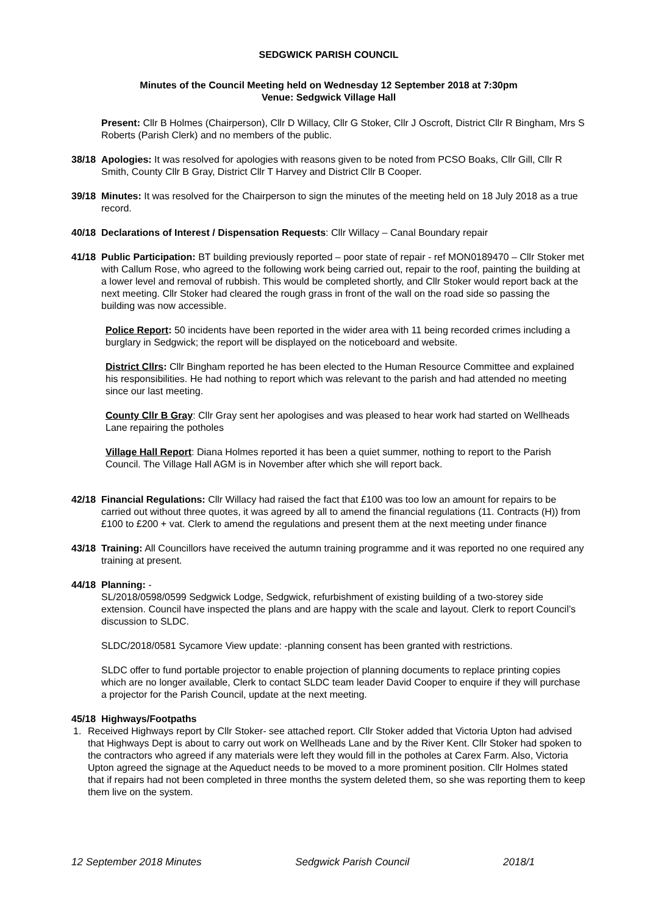SEDGWICK PARISH COUNCIL
Minutes of the Council Meeting held on Wednesday 12 September 2018 at 7:30pm
Venue: Sedgwick Village Hall
Present: Cllr B Holmes (Chairperson), Cllr D Willacy, Cllr G Stoker, Cllr J Oscroft, District Cllr R Bingham, Mrs S Roberts (Parish Clerk) and no members of the public.
38/18 Apologies: It was resolved for apologies with reasons given to be noted from PCSO Boaks, Cllr Gill, Cllr R Smith, County Cllr B Gray, District Cllr T Harvey and District Cllr B Cooper.
39/18 Minutes: It was resolved for the Chairperson to sign the minutes of the meeting held on 18 July 2018 as a true record.
40/18 Declarations of Interest / Dispensation Requests: Cllr Willacy – Canal Boundary repair
41/18 Public Participation: BT building previously reported – poor state of repair - ref MON0189470 – Cllr Stoker met with Callum Rose, who agreed to the following work being carried out, repair to the roof, painting the building at a lower level and removal of rubbish. This would be completed shortly, and Cllr Stoker would report back at the next meeting. Cllr Stoker had cleared the rough grass in front of the wall on the road side so passing the building was now accessible.
Police Report: 50 incidents have been reported in the wider area with 11 being recorded crimes including a burglary in Sedgwick; the report will be displayed on the noticeboard and website.
District Cllrs: Cllr Bingham reported he has been elected to the Human Resource Committee and explained his responsibilities. He had nothing to report which was relevant to the parish and had attended no meeting since our last meeting.
County Cllr B Gray: Cllr Gray sent her apologises and was pleased to hear work had started on Wellheads Lane repairing the potholes
Village Hall Report: Diana Holmes reported it has been a quiet summer, nothing to report to the Parish Council. The Village Hall AGM is in November after which she will report back.
42/18 Financial Regulations: Cllr Willacy had raised the fact that £100 was too low an amount for repairs to be carried out without three quotes, it was agreed by all to amend the financial regulations (11. Contracts (H)) from £100 to £200 + vat. Clerk to amend the regulations and present them at the next meeting under finance
43/18 Training: All Councillors have received the autumn training programme and it was reported no one required any training at present.
44/18 Planning: -
SL/2018/0598/0599 Sedgwick Lodge, Sedgwick, refurbishment of existing building of a two-storey side extension. Council have inspected the plans and are happy with the scale and layout. Clerk to report Council’s discussion to SLDC.
SLDC/2018/0581 Sycamore View update: -planning consent has been granted with restrictions.
SLDC offer to fund portable projector to enable projection of planning documents to replace printing copies which are no longer available, Clerk to contact SLDC team leader David Cooper to enquire if they will purchase a projector for the Parish Council, update at the next meeting.
45/18 Highways/Footpaths
1. Received Highways report by Cllr Stoker- see attached report. Cllr Stoker added that Victoria Upton had advised that Highways Dept is about to carry out work on Wellheads Lane and by the River Kent. Cllr Stoker had spoken to the contractors who agreed if any materials were left they would fill in the potholes at Carex Farm. Also, Victoria Upton agreed the signage at the Aqueduct needs to be moved to a more prominent position. Cllr Holmes stated that if repairs had not been completed in three months the system deleted them, so she was reporting them to keep them live on the system.
12 September 2018 Minutes Sedgwick Parish Council 2018/1